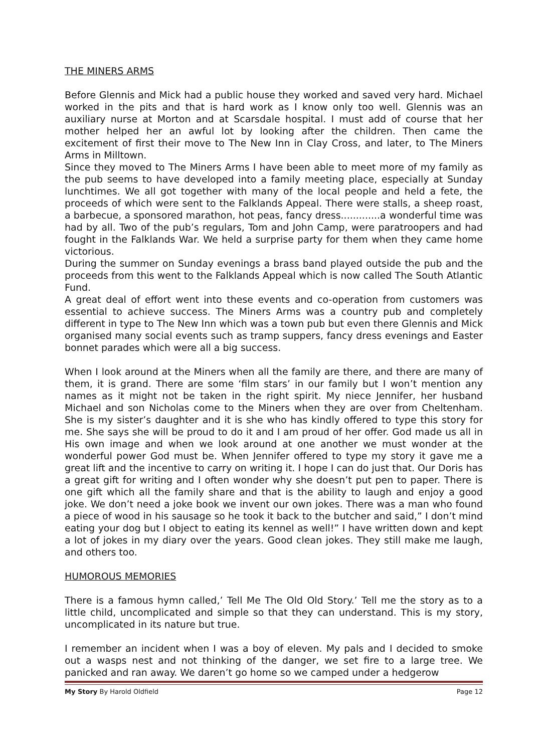THE MINERS ARMS
Before Glennis and Mick had a public house they worked and saved very hard. Michael worked in the pits and that is hard work as I know only too well. Glennis was an auxiliary nurse at Morton and at Scarsdale hospital. I must add of course that her mother helped her an awful lot by looking after the children. Then came the excitement of first their move to The New Inn in Clay Cross, and later, to The Miners Arms in Milltown.
Since they moved to The Miners Arms I have been able to meet more of my family as the pub seems to have developed into a family meeting place, especially at Sunday lunchtimes. We all got together with many of the local people and held a fete, the proceeds of which were sent to the Falklands Appeal. There were stalls, a sheep roast, a barbecue, a sponsored marathon, hot peas, fancy dress.............a wonderful time was had by all. Two of the pub’s regulars, Tom and John Camp, were paratroopers and had fought in the Falklands War. We held a surprise party for them when they came home victorious.
During the summer on Sunday evenings a brass band played outside the pub and the proceeds from this went to the Falklands Appeal which is now called The South Atlantic Fund.
A great deal of effort went into these events and co-operation from customers was essential to achieve success. The Miners Arms was a country pub and completely different in type to The New Inn which was a town pub but even there Glennis and Mick organised many social events such as tramp suppers, fancy dress evenings and Easter bonnet parades which were all a big success.
When I look around at the Miners when all the family are there, and there are many of them, it is grand. There are some ‘film stars’ in our family but I won’t mention any names as it might not be taken in the right spirit. My niece Jennifer, her husband Michael and son Nicholas come to the Miners when they are over from Cheltenham. She is my sister’s daughter and it is she who has kindly offered to type this story for me. She says she will be proud to do it and I am proud of her offer. God made us all in His own image and when we look around at one another we must wonder at the wonderful power God must be. When Jennifer offered to type my story it gave me a great lift and the incentive to carry on writing it. I hope I can do just that. Our Doris has a great gift for writing and I often wonder why she doesn’t put pen to paper. There is one gift which all the family share and that is the ability to laugh and enjoy a good joke. We don’t need a joke book we invent our own jokes. There was a man who found a piece of wood in his sausage so he took it back to the butcher and said,” I don’t mind eating your dog but I object to eating its kennel as well!” I have written down and kept a lot of jokes in my diary over the years. Good clean jokes. They still make me laugh, and others too.
HUMOROUS MEMORIES
There is a famous hymn called,’ Tell Me The Old Old Story.’ Tell me the story as to a little child, uncomplicated and simple so that they can understand. This is my story, uncomplicated in its nature but true.
I remember an incident when I was a boy of eleven. My pals and I decided to smoke out a wasps nest and not thinking of the danger, we set fire to a large tree. We panicked and ran away. We daren’t go home so we camped under a hedgerow
My Story By Harold Oldfield Page 12